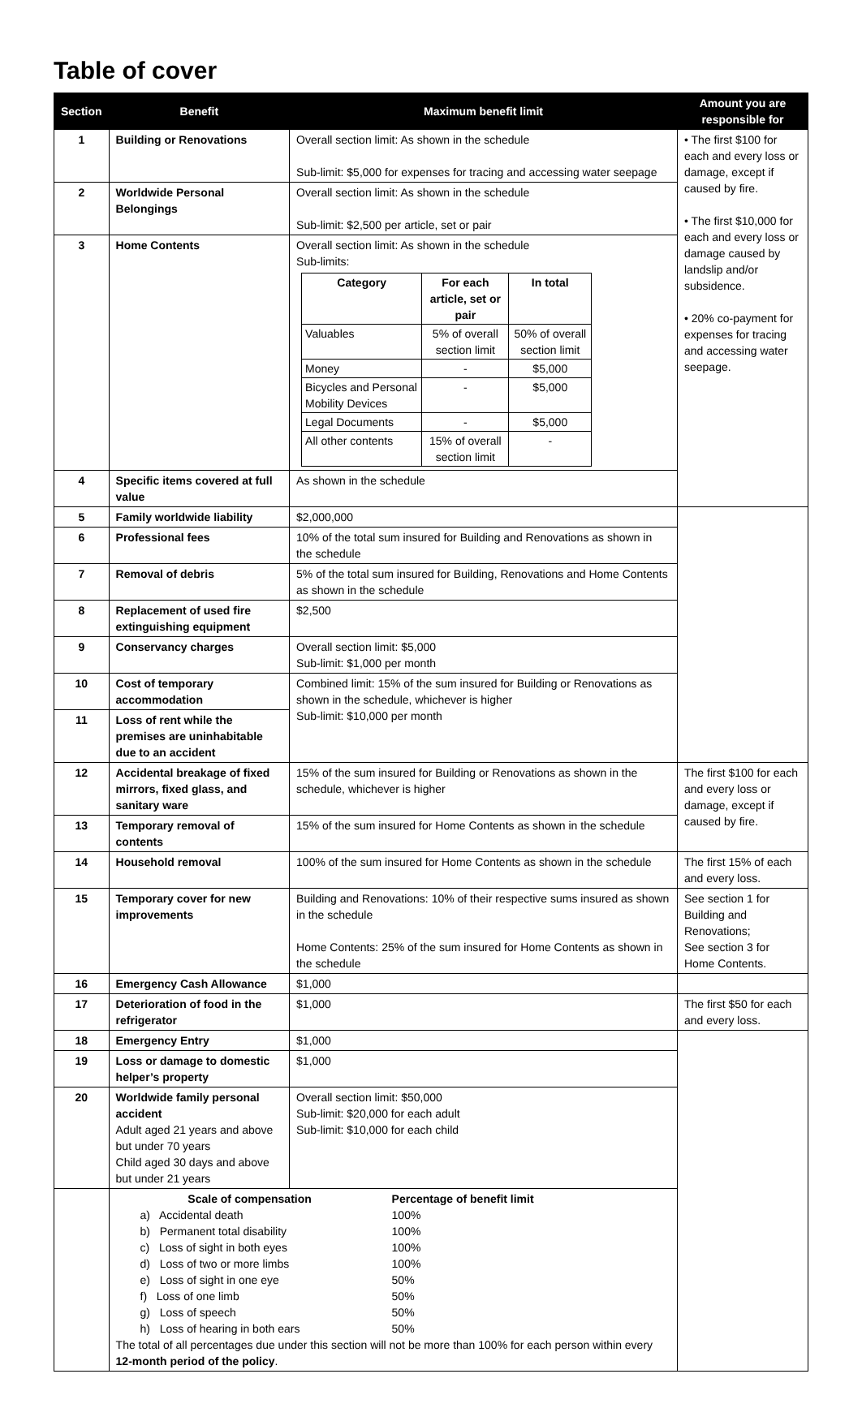Table of cover
| Section | Benefit | Maximum benefit limit | Amount you are responsible for |
| --- | --- | --- | --- |
| 1 | Building or Renovations | Overall section limit: As shown in the schedule Sub-limit: $5,000 for expenses for tracing and accessing water seepage | • The first $100 for each and every loss or damage, except if caused by fire. • The first $10,000 for each and every loss or damage caused by landslip and/or subsidence. • 20% co-payment for expenses for tracing and accessing water seepage. |
| 2 | Worldwide Personal Belongings | Overall section limit: As shown in the schedule Sub-limit: $2,500 per article, set or pair | |
| 3 | Home Contents | Overall section limit: As shown in the schedule Sub-limits: / Category / For each article, set or pair / In total / / Valuables / 5% of overall section limit / 50% of overall section limit / / Money / - / $5,000 / / Bicycles and Personal Mobility Devices / - / $5,000 / / Legal Documents / - / $5,000 / / All other contents / 15% of overall section limit / - / | |
| 4 | Specific items covered at full value | As shown in the schedule | |
| 5 | Family worldwide liability | $2,000,000 | |
| 6 | Professional fees | 10% of the total sum insured for Building and Renovations as shown in the schedule | |
| 7 | Removal of debris | 5% of the total sum insured for Building, Renovations and Home Contents as shown in the schedule | |
| 8 | Replacement of used fire extinguishing equipment | $2,500 | |
| 9 | Conservancy charges | Overall section limit: $5,000 Sub-limit: $1,000 per month | |
| 10 | Cost of temporary accommodation | Combined limit: 15% of the sum insured for Building or Renovations as shown in the schedule, whichever is higher Sub-limit: $10,000 per month | |
| 11 | Loss of rent while the premises are uninhabitable due to an accident | | |
| 12 | Accidental breakage of fixed mirrors, fixed glass, and sanitary ware | 15% of the sum insured for Building or Renovations as shown in the schedule, whichever is higher | The first $100 for each and every loss or damage, except if caused by fire. |
| 13 | Temporary removal of contents | 15% of the sum insured for Home Contents as shown in the schedule | |
| 14 | Household removal | 100% of the sum insured for Home Contents as shown in the schedule | The first 15% of each and every loss. |
| 15 | Temporary cover for new improvements | Building and Renovations: 10% of their respective sums insured as shown in the schedule Home Contents: 25% of the sum insured for Home Contents as shown in the schedule | See section 1 for Building and Renovations; See section 3 for Home Contents. |
| 16 | Emergency Cash Allowance | $1,000 | |
| 17 | Deterioration of food in the refrigerator | $1,000 | The first $50 for each and every loss. |
| 18 | Emergency Entry | $1,000 | |
| 19 | Loss or damage to domestic helper’s property | $1,000 | |
| 20 | Worldwide family personal accident Adult aged 21 years and above but under 70 years Child aged 30 days and above but under 21 years | Overall section limit: $50,000 Sub-limit: $20,000 for each adult Sub-limit: $10,000 for each child | |
| | / Scale of compensation / Percentage of benefit limit / / a) Accidental death / 100% / / b) Permanent total disability / 100% / / c) Loss of sight in both eyes / 100% / / d) Loss of two or more limbs / 100% / / e) Loss of sight in one eye / 50% / / f) Loss of one limb / 50% / / g) Loss of speech / 50% / / h) Loss of hearing in both ears / 50% / The total of all percentages due under this section will not be more than 100% for each person within every 12-month period of the policy . | | |